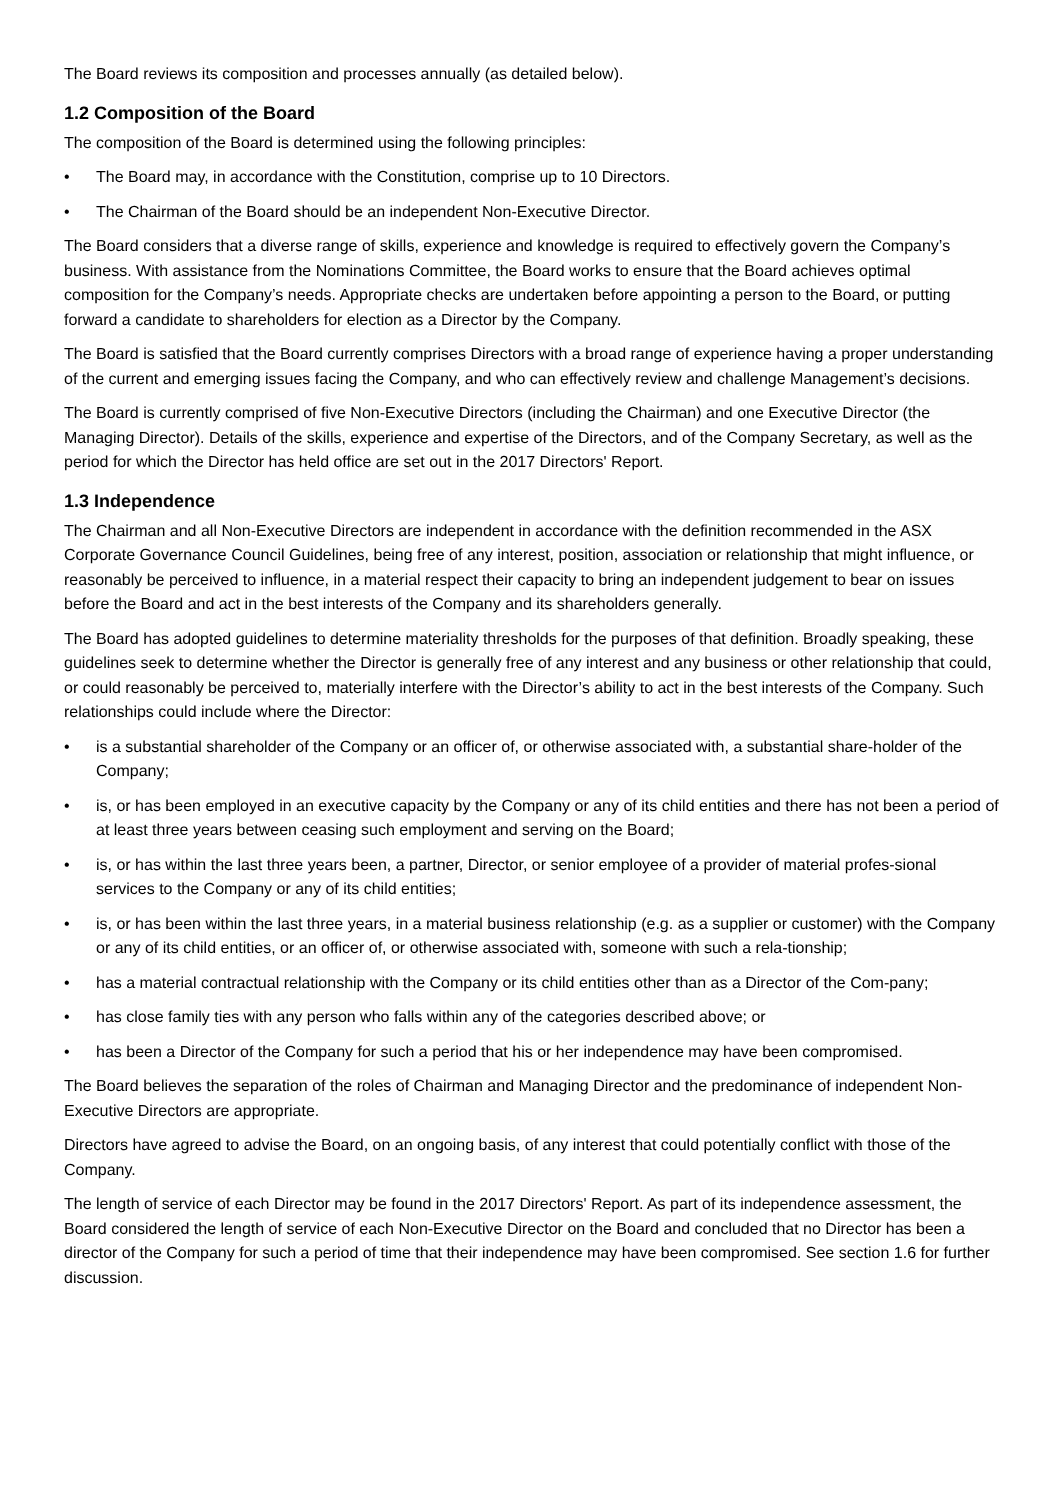The Board reviews its composition and processes annually (as detailed below).
1.2 Composition of the Board
The composition of the Board is determined using the following principles:
• The Board may, in accordance with the Constitution, comprise up to 10 Directors.
• The Chairman of the Board should be an independent Non-Executive Director.
The Board considers that a diverse range of skills, experience and knowledge is required to effectively govern the Company’s business. With assistance from the Nominations Committee, the Board works to ensure that the Board achieves optimal composition for the Company’s needs. Appropriate checks are undertaken before appointing a person to the Board, or putting forward a candidate to shareholders for election as a Director by the Company.
The Board is satisfied that the Board currently comprises Directors with a broad range of experience having a proper understanding of the current and emerging issues facing the Company, and who can effectively review and challenge Management’s decisions.
The Board is currently comprised of five Non-Executive Directors (including the Chairman) and one Executive Director (the Managing Director). Details of the skills, experience and expertise of the Directors, and of the Company Secretary, as well as the period for which the Director has held office are set out in the 2017 Directors' Report.
1.3 Independence
The Chairman and all Non-Executive Directors are independent in accordance with the definition recommended in the ASX Corporate Governance Council Guidelines, being free of any interest, position, association or relationship that might influence, or reasonably be perceived to influence, in a material respect their capacity to bring an independent judgement to bear on issues before the Board and act in the best interests of the Company and its shareholders generally.
The Board has adopted guidelines to determine materiality thresholds for the purposes of that definition. Broadly speaking, these guidelines seek to determine whether the Director is generally free of any interest and any business or other relationship that could, or could reasonably be perceived to, materially interfere with the Director’s ability to act in the best interests of the Company. Such relationships could include where the Director:
• is a substantial shareholder of the Company or an officer of, or otherwise associated with, a substantial share-holder of the Company;
• is, or has been employed in an executive capacity by the Company or any of its child entities and there has not been a period of at least three years between ceasing such employment and serving on the Board;
• is, or has within the last three years been, a partner, Director, or senior employee of a provider of material profes-sional services to the Company or any of its child entities;
• is, or has been within the last three years, in a material business relationship (e.g. as a supplier or customer) with the Company or any of its child entities, or an officer of, or otherwise associated with, someone with such a rela-tionship;
• has a material contractual relationship with the Company or its child entities other than as a Director of the Com-pany;
• has close family ties with any person who falls within any of the categories described above; or
• has been a Director of the Company for such a period that his or her independence may have been compromised.
The Board believes the separation of the roles of Chairman and Managing Director and the predominance of independent Non-Executive Directors are appropriate.
Directors have agreed to advise the Board, on an ongoing basis, of any interest that could potentially conflict with those of the Company.
The length of service of each Director may be found in the 2017 Directors' Report. As part of its independence assessment, the Board considered the length of service of each Non-Executive Director on the Board and concluded that no Director has been a director of the Company for such a period of time that their independence may have been compromised. See section 1.6 for further discussion.